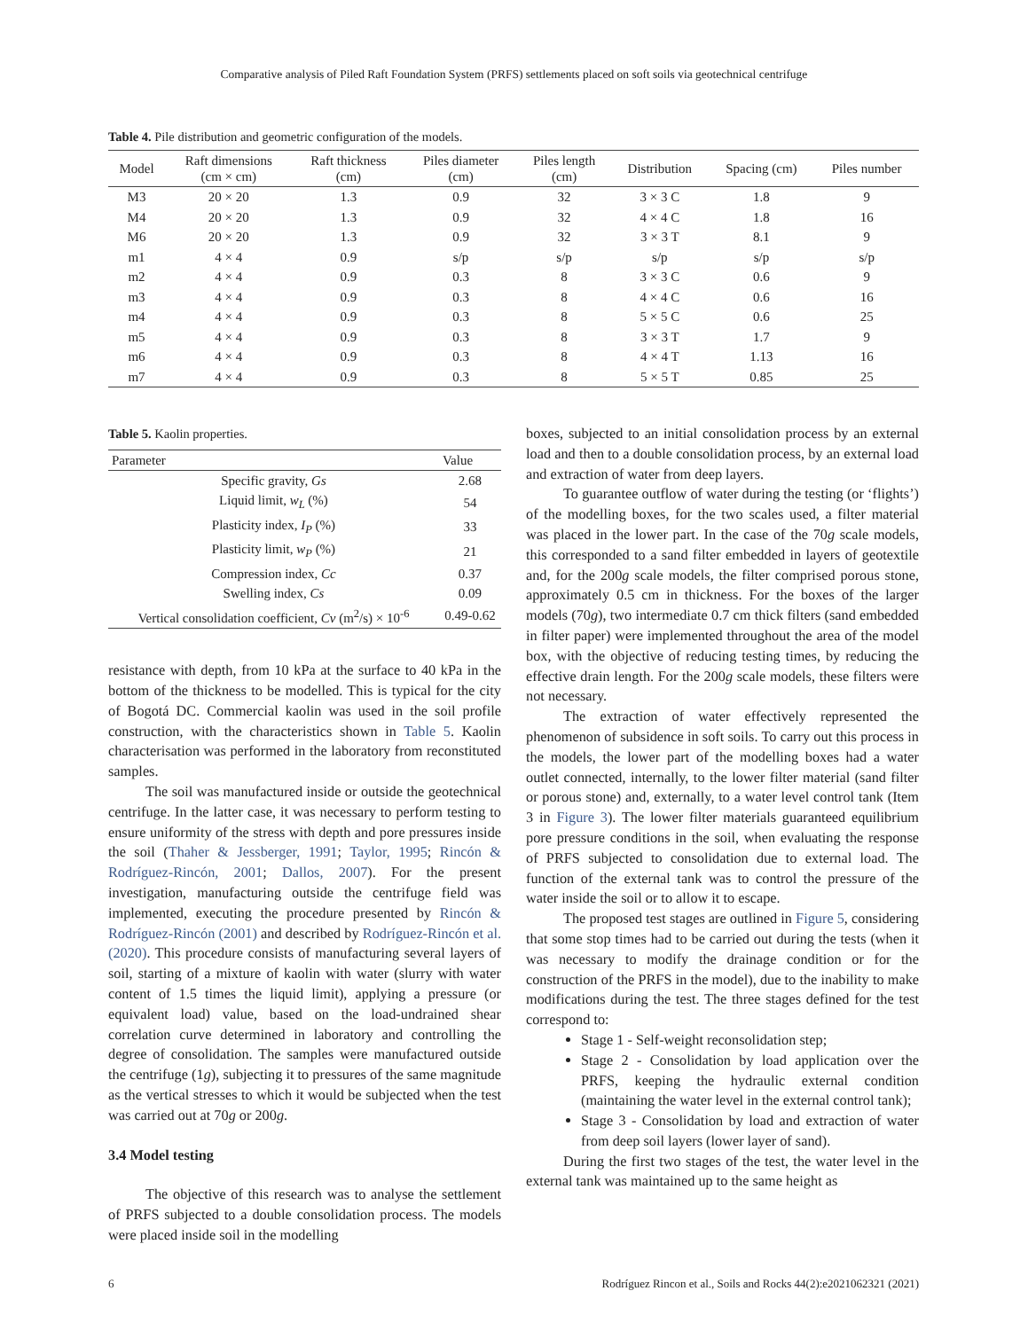Comparative analysis of Piled Raft Foundation System (PRFS) settlements placed on soft soils via geotechnical centrifuge
Table 4. Pile distribution and geometric configuration of the models.
| Model | Raft dimensions (cm × cm) | Raft thickness (cm) | Piles diameter (cm) | Piles length (cm) | Distribution | Spacing (cm) | Piles number |
| --- | --- | --- | --- | --- | --- | --- | --- |
| M3 | 20 × 20 | 1.3 | 0.9 | 32 | 3 × 3 C | 1.8 | 9 |
| M4 | 20 × 20 | 1.3 | 0.9 | 32 | 4 × 4 C | 1.8 | 16 |
| M6 | 20 × 20 | 1.3 | 0.9 | 32 | 3 × 3 T | 8.1 | 9 |
| m1 | 4 × 4 | 0.9 | s/p | s/p | s/p | s/p | s/p |
| m2 | 4 × 4 | 0.9 | 0.3 | 8 | 3 × 3 C | 0.6 | 9 |
| m3 | 4 × 4 | 0.9 | 0.3 | 8 | 4 × 4 C | 0.6 | 16 |
| m4 | 4 × 4 | 0.9 | 0.3 | 8 | 5 × 5 C | 0.6 | 25 |
| m5 | 4 × 4 | 0.9 | 0.3 | 8 | 3 × 3 T | 1.7 | 9 |
| m6 | 4 × 4 | 0.9 | 0.3 | 8 | 4 × 4 T | 1.13 | 16 |
| m7 | 4 × 4 | 0.9 | 0.3 | 8 | 5 × 5 T | 0.85 | 25 |
Table 5. Kaolin properties.
| Parameter | Value |
| --- | --- |
| Specific gravity, Gs | 2.68 |
| Liquid limit, w<sub>L</sub> (%) | 54 |
| Plasticity index, I<sub>P</sub> (%) | 33 |
| Plasticity limit, w<sub>P</sub> (%) | 21 |
| Compression index, Cc | 0.37 |
| Swelling index, Cs | 0.09 |
| Vertical consolidation coefficient, Cv (m<sup>2</sup>/s) × 10<sup>-6</sup> | 0.49-0.62 |
resistance with depth, from 10 kPa at the surface to 40 kPa in the bottom of the thickness to be modelled. This is typical for the city of Bogotá DC. Commercial kaolin was used in the soil profile construction, with the characteristics shown in Table 5. Kaolin characterisation was performed in the laboratory from reconstituted samples.
The soil was manufactured inside or outside the geotechnical centrifuge. In the latter case, it was necessary to perform testing to ensure uniformity of the stress with depth and pore pressures inside the soil (Thaher & Jessberger, 1991; Taylor, 1995; Rincón & Rodríguez-Rincón, 2001; Dallos, 2007). For the present investigation, manufacturing outside the centrifuge field was implemented, executing the procedure presented by Rincón & Rodríguez-Rincón (2001) and described by Rodríguez-Rincón et al. (2020). This procedure consists of manufacturing several layers of soil, starting of a mixture of kaolin with water (slurry with water content of 1.5 times the liquid limit), applying a pressure (or equivalent load) value, based on the load-undrained shear correlation curve determined in laboratory and controlling the degree of consolidation. The samples were manufactured outside the centrifuge (1g), subjecting it to pressures of the same magnitude as the vertical stresses to which it would be subjected when the test was carried out at 70g or 200g.
3.4 Model testing
The objective of this research was to analyse the settlement of PRFS subjected to a double consolidation process. The models were placed inside soil in the modelling
boxes, subjected to an initial consolidation process by an external load and then to a double consolidation process, by an external load and extraction of water from deep layers.
To guarantee outflow of water during the testing (or ‘flights’) of the modelling boxes, for the two scales used, a filter material was placed in the lower part. In the case of the 70g scale models, this corresponded to a sand filter embedded in layers of geotextile and, for the 200g scale models, the filter comprised porous stone, approximately 0.5 cm in thickness. For the boxes of the larger models (70g), two intermediate 0.7 cm thick filters (sand embedded in filter paper) were implemented throughout the area of the model box, with the objective of reducing testing times, by reducing the effective drain length. For the 200g scale models, these filters were not necessary.
The extraction of water effectively represented the phenomenon of subsidence in soft soils. To carry out this process in the models, the lower part of the modelling boxes had a water outlet connected, internally, to the lower filter material (sand filter or porous stone) and, externally, to a water level control tank (Item 3 in Figure 3). The lower filter materials guaranteed equilibrium pore pressure conditions in the soil, when evaluating the response of PRFS subjected to consolidation due to external load. The function of the external tank was to control the pressure of the water inside the soil or to allow it to escape.
The proposed test stages are outlined in Figure 5, considering that some stop times had to be carried out during the tests (when it was necessary to modify the drainage condition or for the construction of the PRFS in the model), due to the inability to make modifications during the test. The three stages defined for the test correspond to:
Stage 1 - Self-weight reconsolidation step;
Stage 2 - Consolidation by load application over the PRFS, keeping the hydraulic external condition (maintaining the water level in the external control tank);
Stage 3 - Consolidation by load and extraction of water from deep soil layers (lower layer of sand).
During the first two stages of the test, the water level in the external tank was maintained up to the same height as
6 Rodríguez Rincon et al., Soils and Rocks 44(2):e2021062321 (2021)